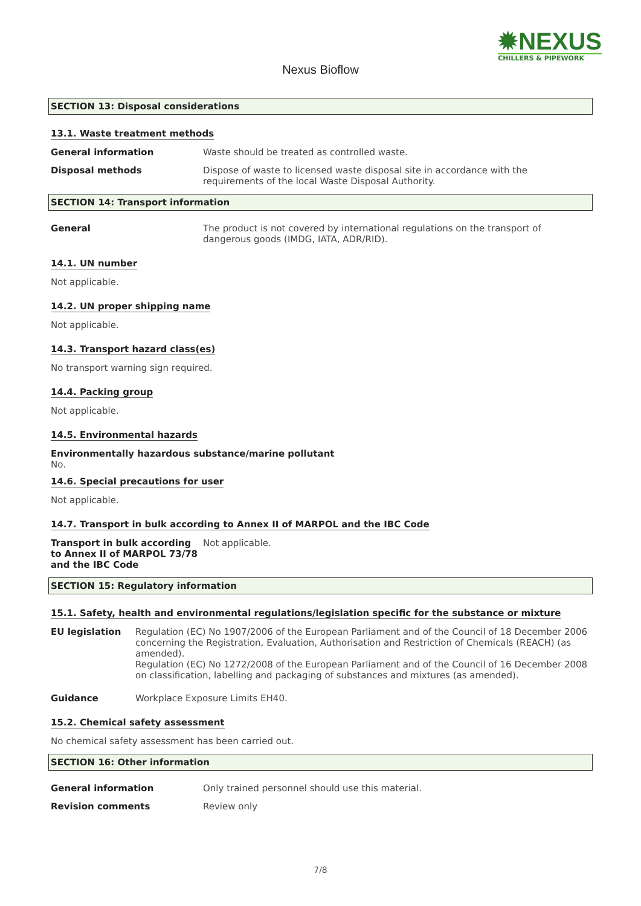✹NEXUS
CHILLERS & PIPEWORK
Nexus Bioflow
SECTION 13: Disposal considerations
13.1. Waste treatment methods
General information Waste should be treated as controlled waste.
Disposal methods Dispose of waste to licensed waste disposal site in accordance with the requirements of the local Waste Disposal Authority.
SECTION 14: Transport information
General The product is not covered by international regulations on the transport of dangerous goods (IMDG, IATA, ADR/RID).
14.1. UN number
Not applicable.
14.2. UN proper shipping name
Not applicable.
14.3. Transport hazard class(es)
No transport warning sign required.
14.4. Packing group
Not applicable.
14.5. Environmental hazards
Environmentally hazardous substance/marine pollutant
No.
14.6. Special precautions for user
Not applicable.
14.7. Transport in bulk according to Annex II of MARPOL and the IBC Code
Transport in bulk according to Annex II of MARPOL 73/78 and the IBC Code
Not applicable.
SECTION 15: Regulatory information
15.1. Safety, health and environmental regulations/legislation specific for the substance or mixture
EU legislation Regulation (EC) No 1907/2006 of the European Parliament and of the Council of 18 December 2006 concerning the Registration, Evaluation, Authorisation and Restriction of Chemicals (REACH) (as amended).
Regulation (EC) No 1272/2008 of the European Parliament and of the Council of 16 December 2008 on classification, labelling and packaging of substances and mixtures (as amended).
Guidance Workplace Exposure Limits EH40.
15.2. Chemical safety assessment
No chemical safety assessment has been carried out.
SECTION 16: Other information
General information Only trained personnel should use this material.
Revision comments Review only
7/8